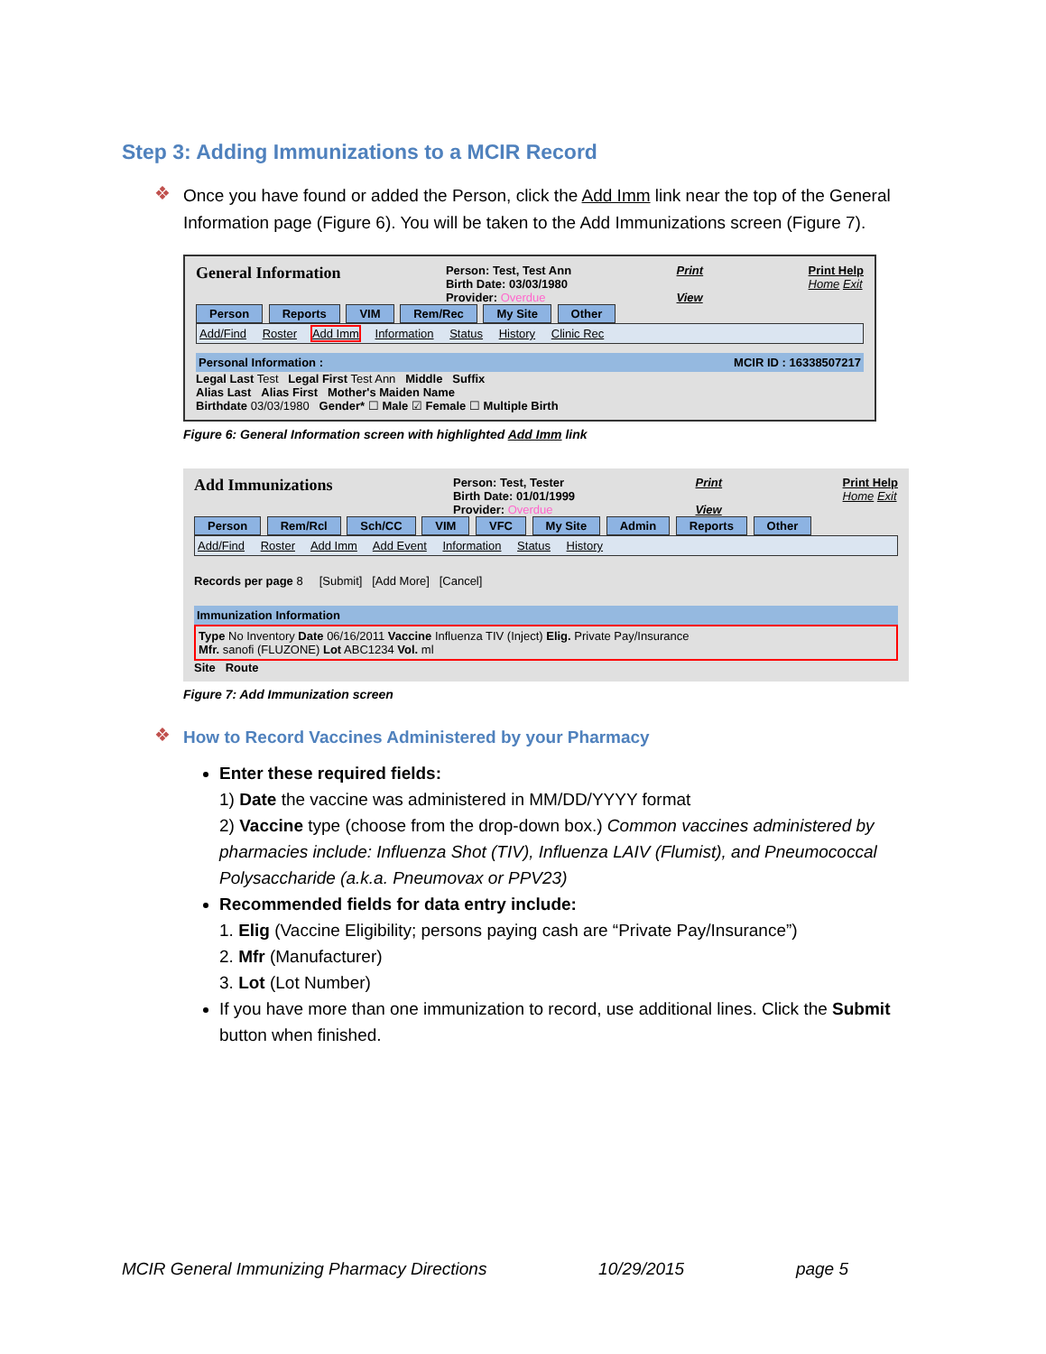Step 3: Adding Immunizations to a MCIR Record
❖
Once you have found or added the Person, click the Add Imm link near the top of the General Information page (Figure 6). You will be taken to the Add Immunizations screen (Figure 7).
General Information Person: Test, Test Ann
Birth Date: 03/03/1980
Provider: Overdue Print
View Print Help
Home Exit
Person Reports VIM Rem/Rec My Site Other
Add/Find Roster Add Imm Information Status History Clinic Rec
Personal Information : MCIR ID : 16338507217
Legal Last Test Legal First Test Ann Middle Suffix
Alias Last Alias First Mother's Maiden Name
Birthdate 03/03/1980 Gender* ☐ Male ☑ Female ☐ Multiple Birth
Figure 6: General Information screen with highlighted Add Imm link
Add Immunizations Person: Test, Tester
Birth Date: 01/01/1999
Provider: Overdue Print
View Print Help
Home Exit
Person Rem/Rcl Sch/CC VIM VFC My Site Admin Reports Other
Add/Find Roster Add Imm Add Event Information Status History
Records per page 8 [Submit] [Add More] [Cancel]
Immunization Information
Type No Inventory Date 06/16/2011 Vaccine Influenza TIV (Inject) Elig. Private Pay/Insurance
Mfr. sanofi (FLUZONE) Lot ABC1234 Vol. ml
Site Route
Figure 7: Add Immunization screen
❖
How to Record Vaccines Administered by your Pharmacy
Enter these required fields:
1) Date the vaccine was administered in MM/DD/YYYY format
2) Vaccine type (choose from the drop-down box.) Common vaccines administered by pharmacies include: Influenza Shot (TIV), Influenza LAIV (Flumist), and Pneumococcal Polysaccharide (a.k.a. Pneumovax or PPV23)
Recommended fields for data entry include:
1. Elig (Vaccine Eligibility; persons paying cash are “Private Pay/Insurance”)
2. Mfr (Manufacturer)
3. Lot (Lot Number)
If you have more than one immunization to record, use additional lines. Click the Submit button when finished.
MCIR General Immunizing Pharmacy Directions 10/29/2015 page 5